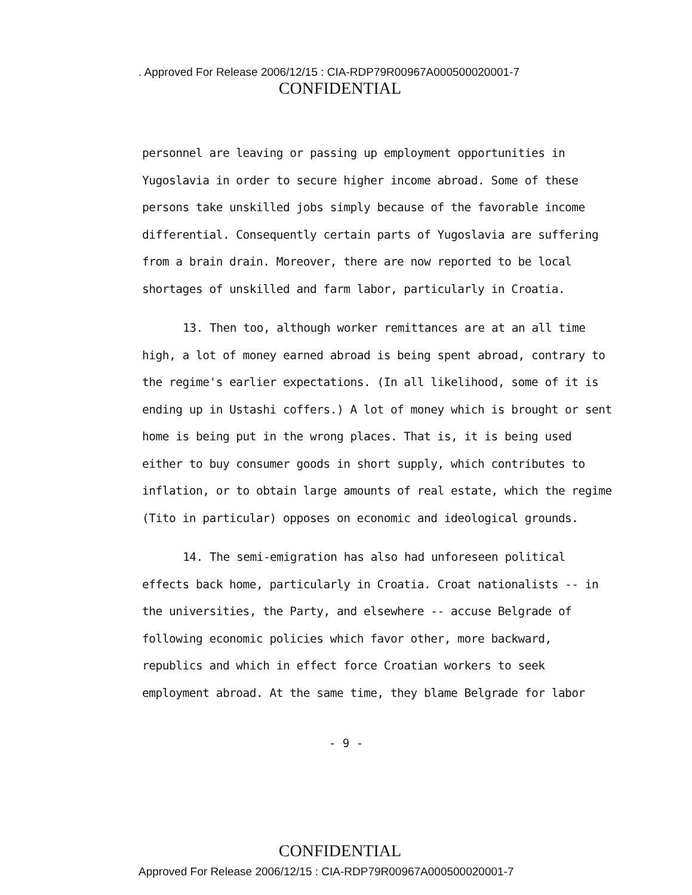. Approved For Release 2006/12/15 : CIA-RDP79R00967A000500020001-7
CONFIDENTIAL
personnel are leaving or passing up employment opportunities in Yugoslavia in order to secure higher income abroad. Some of these persons take unskilled jobs simply because of the favorable income differential. Consequently certain parts of Yugoslavia are suffering from a brain drain. Moreover, there are now reported to be local shortages of unskilled and farm labor, particularly in Croatia.
13. Then too, although worker remittances are at an all time high, a lot of money earned abroad is being spent abroad, contrary to the regime's earlier expectations. (In all likelihood, some of it is ending up in Ustashi coffers.) A lot of money which is brought or sent home is being put in the wrong places. That is, it is being used either to buy consumer goods in short supply, which contributes to inflation, or to obtain large amounts of real estate, which the regime (Tito in particular) opposes on economic and ideological grounds.
14. The semi-emigration has also had unforeseen political effects back home, particularly in Croatia. Croat nationalists -- in the universities, the Party, and elsewhere -- accuse Belgrade of following economic policies which favor other, more backward, republics and which in effect force Croatian workers to seek employment abroad. At the same time, they blame Belgrade for labor
- 9 -
CONFIDENTIAL
Approved For Release 2006/12/15 : CIA-RDP79R00967A000500020001-7